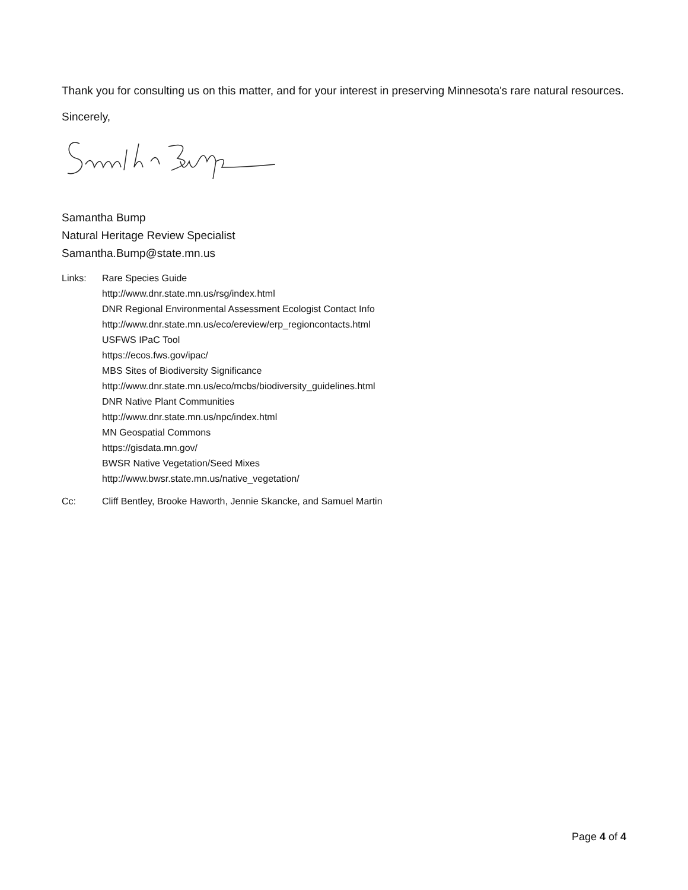Thank you for consulting us on this matter, and for your interest in preserving Minnesota's rare natural resources.
Sincerely,
Samantha Bump
Natural Heritage Review Specialist
Samantha.Bump@state.mn.us
Links: Rare Species Guide
http://www.dnr.state.mn.us/rsg/index.html
DNR Regional Environmental Assessment Ecologist Contact Info
http://www.dnr.state.mn.us/eco/ereview/erp_regioncontacts.html
USFWS IPaC Tool
https://ecos.fws.gov/ipac/
MBS Sites of Biodiversity Significance
http://www.dnr.state.mn.us/eco/mcbs/biodiversity_guidelines.html
DNR Native Plant Communities
http://www.dnr.state.mn.us/npc/index.html
MN Geospatial Commons
https://gisdata.mn.gov/
BWSR Native Vegetation/Seed Mixes
http://www.bwsr.state.mn.us/native_vegetation/
Cc: Cliff Bentley, Brooke Haworth, Jennie Skancke, and Samuel Martin
Page 4 of 4